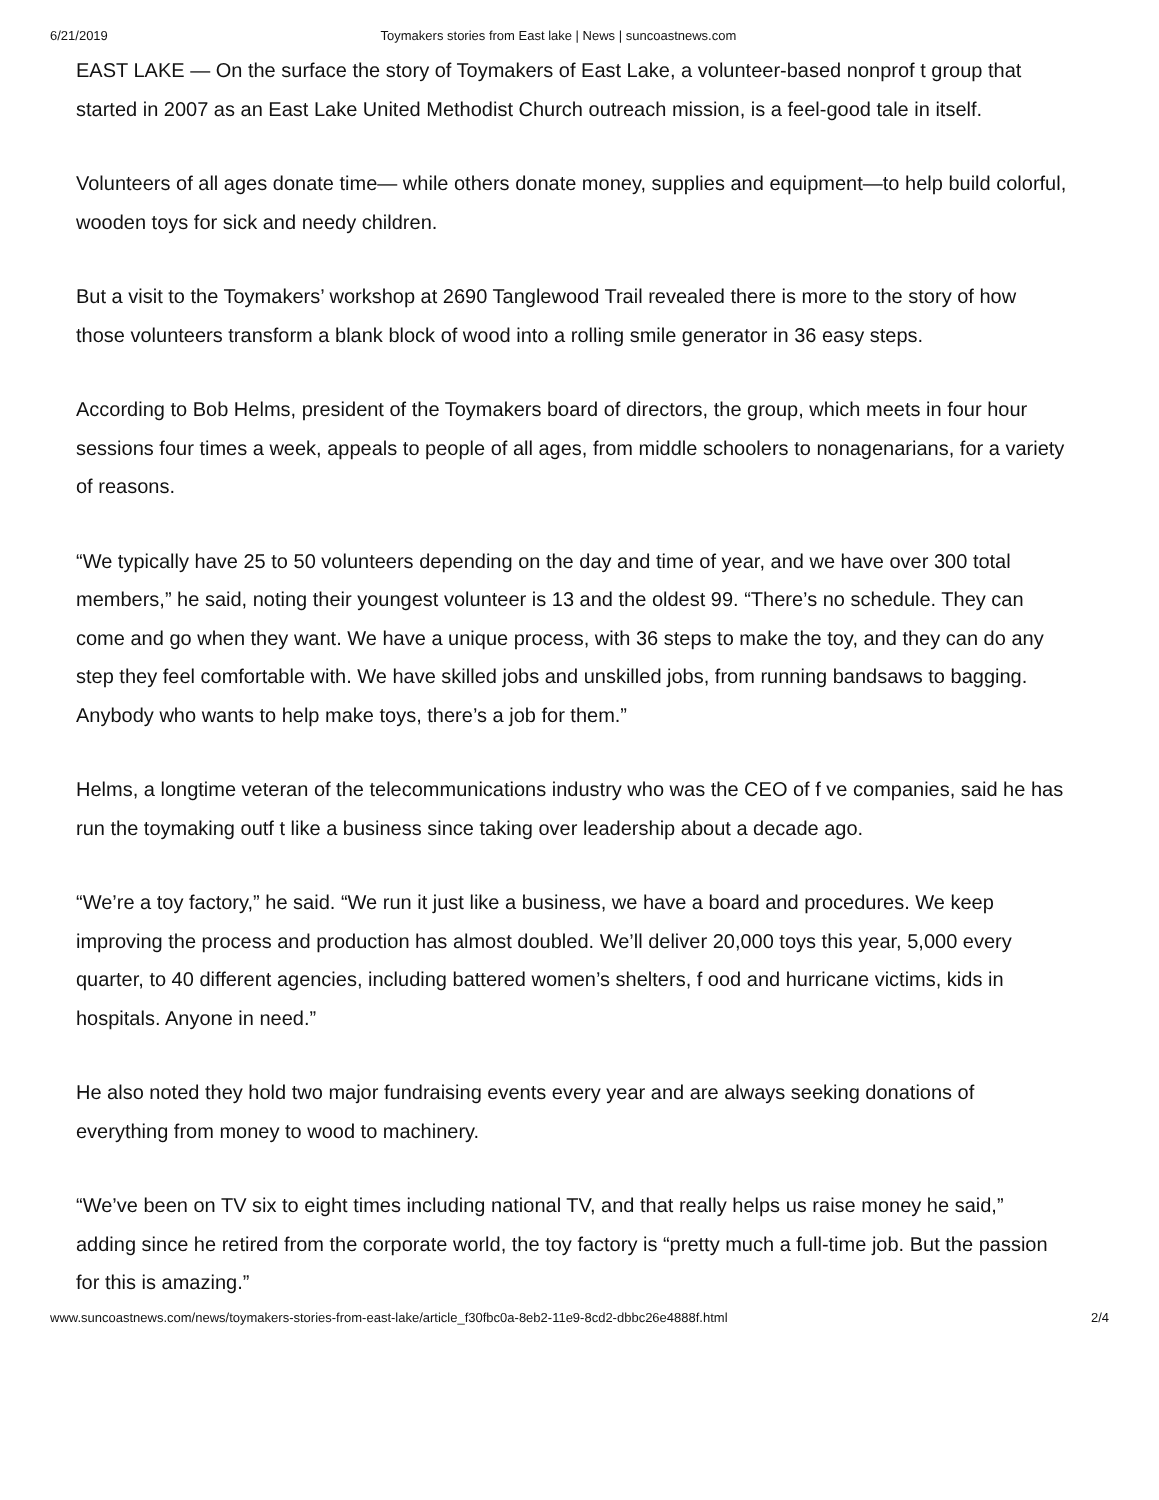6/21/2019 Toymakers stories from East lake | News | suncoastnews.com
EAST LAKE — On the surface the story of Toymakers of East Lake, a volunteer-based nonprof t group that started in 2007 as an East Lake United Methodist Church outreach mission, is a feel-good tale in itself.
Volunteers of all ages donate time— while others donate money, supplies and equipment—to help build colorful, wooden toys for sick and needy children.
But a visit to the Toymakers’ workshop at 2690 Tanglewood Trail revealed there is more to the story of how those volunteers transform a blank block of wood into a rolling smile generator in 36 easy steps.
According to Bob Helms, president of the Toymakers board of directors, the group, which meets in four hour sessions four times a week, appeals to people of all ages, from middle schoolers to nonagenarians, for a variety of reasons.
“We typically have 25 to 50 volunteers depending on the day and time of year, and we have over 300 total members,” he said, noting their youngest volunteer is 13 and the oldest 99. “There’s no schedule. They can come and go when they want. We have a unique process, with 36 steps to make the toy, and they can do any step they feel comfortable with. We have skilled jobs and unskilled jobs, from running bandsaws to bagging. Anybody who wants to help make toys, there’s a job for them.”
Helms, a longtime veteran of the telecommunications industry who was the CEO of f ve companies, said he has run the toymaking outf t like a business since taking over leadership about a decade ago.
“We’re a toy factory,” he said. “We run it just like a business, we have a board and procedures. We keep improving the process and production has almost doubled. We’ll deliver 20,000 toys this year, 5,000 every quarter, to 40 different agencies, including battered women’s shelters, f ood and hurricane victims, kids in hospitals. Anyone in need.”
He also noted they hold two major fundraising events every year and are always seeking donations of everything from money to wood to machinery.
“We’ve been on TV six to eight times including national TV, and that really helps us raise money he said,” adding since he retired from the corporate world, the toy factory is “pretty much a full-time job. But the passion for this is amazing.”
www.suncoastnews.com/news/toymakers-stories-from-east-lake/article_f30fbc0a-8eb2-11e9-8cd2-dbbc26e4888f.html 2/4